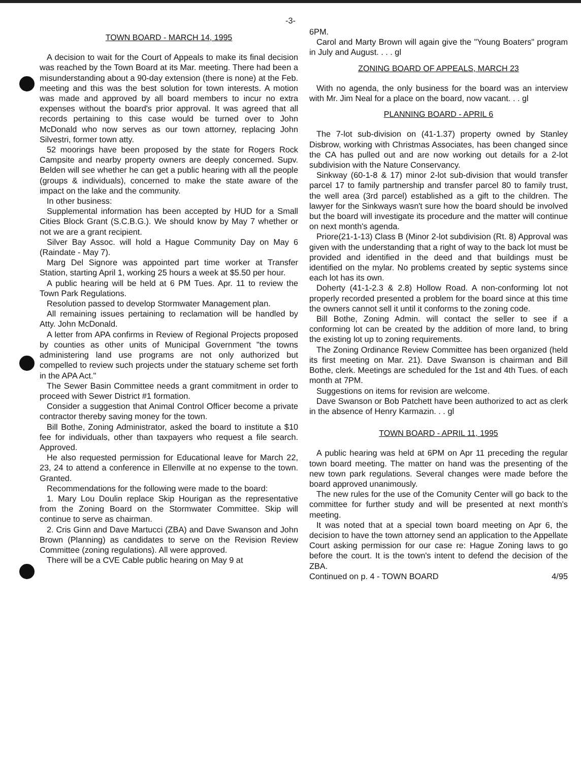-3-
TOWN BOARD - MARCH 14, 1995
A decision to wait for the Court of Appeals to make its final decision was reached by the Town Board at its Mar. meeting. There had been a misunderstanding about a 90-day extension (there is none) at the Feb. meeting and this was the best solution for town interests. A motion was made and approved by all board members to incur no extra expenses without the board's prior approval. It was agreed that all records pertaining to this case would be turned over to John McDonald who now serves as our town attorney, replacing John Silvestri, former town atty.
52 moorings have been proposed by the state for Rogers Rock Campsite and nearby property owners are deeply concerned. Supv. Belden will see whether he can get a public hearing with all the people (groups & individuals), concerned to make the state aware of the impact on the lake and the community.
In other business:
Supplemental information has been accepted by HUD for a Small Cities Block Grant (S.C.B.G.). We should know by May 7 whether or not we are a grant recipient.
Silver Bay Assoc. will hold a Hague Community Day on May 6 (Raindate - May 7).
Marg Del Signore was appointed part time worker at Transfer Station, starting April 1, working 25 hours a week at $5.50 per hour.
A public hearing will be held at 6 PM Tues. Apr. 11 to review the Town Park Regulations.
Resolution passed to develop Stormwater Management plan.
All remaining issues pertaining to reclamation will be handled by Atty. John McDonald.
A letter from APA confirms in Review of Regional Projects proposed by counties as other units of Municipal Government "the towns administering land use programs are not only authorized but compelled to review such projects under the statuary scheme set forth in the APA Act."
The Sewer Basin Committee needs a grant commitment in order to proceed with Sewer District #1 formation.
Consider a suggestion that Animal Control Officer become a private contractor thereby saving money for the town.
Bill Bothe, Zoning Administrator, asked the board to institute a $10 fee for individuals, other than taxpayers who request a file search. Approved.
He also requested permission for Educational leave for March 22, 23, 24 to attend a conference in Ellenville at no expense to the town. Granted.
Recommendations for the following were made to the board:
1. Mary Lou Doulin replace Skip Hourigan as the representative from the Zoning Board on the Stormwater Committee. Skip will continue to serve as chairman.
2. Cris Ginn and Dave Martucci (ZBA) and Dave Swanson and John Brown (Planning) as candidates to serve on the Revision Review Committee (zoning regulations). All were approved.
There will be a CVE Cable public hearing on May 9 at
6PM.
Carol and Marty Brown will again give the "Young Boaters" program in July and August. . . . gl
ZONING BOARD OF APPEALS, MARCH 23
With no agenda, the only business for the board was an interview with Mr. Jim Neal for a place on the board, now vacant. . . gl
PLANNING BOARD - APRIL 6
The 7-lot sub-division on (41-1.37) property owned by Stanley Disbrow, working with Christmas Associates, has been changed since the CA has pulled out and are now working out details for a 2-lot subdivision with the Nature Conservancy.
Sinkway (60-1-8 & 17) minor 2-lot sub-division that would transfer parcel 17 to family partnership and transfer parcel 80 to family trust, the well area (3rd parcel) established as a gift to the children. The lawyer for the Sinkways wasn't sure how the board should be involved but the board will investigate its procedure and the matter will continue on next month's agenda.
Priore(21-1-13) Class B (Minor 2-lot subdivision (Rt. 8) Approval was given with the understanding that a right of way to the back lot must be provided and identified in the deed and that buildings must be identified on the mylar. No problems created by septic systems since each lot has its own.
Doherty (41-1-2.3 & 2.8) Hollow Road. A non-conforming lot not properly recorded presented a problem for the board since at this time the owners cannot sell it until it conforms to the zoning code.
Bill Bothe, Zoning Admin. will contact the seller to see if a conforming lot can be created by the addition of more land, to bring the existing lot up to zoning requirements.
The Zoning Ordinance Review Committee has been organized (held its first meeting on Mar. 21). Dave Swanson is chairman and Bill Bothe, clerk. Meetings are scheduled for the 1st and 4th Tues. of each month at 7PM.
Suggestions on items for revision are welcome.
Dave Swanson or Bob Patchett have been authorized to act as clerk in the absence of Henry Karmazin. . . gl
TOWN BOARD - APRIL 11, 1995
A public hearing was held at 6PM on Apr 11 preceding the regular town board meeting. The matter on hand was the presenting of the new town park regulations. Several changes were made before the board approved unanimously.
The new rules for the use of the Comunity Center will go back to the committee for further study and will be presented at next month's meeting.
It was noted that at a special town board meeting on Apr 6, the decision to have the town attorney send an application to the Appellate Court asking permission for our case re: Hague Zoning laws to go before the court. It is the town's intent to defend the decision of the ZBA.
Continued on p. 4 - TOWN BOARD 4/95